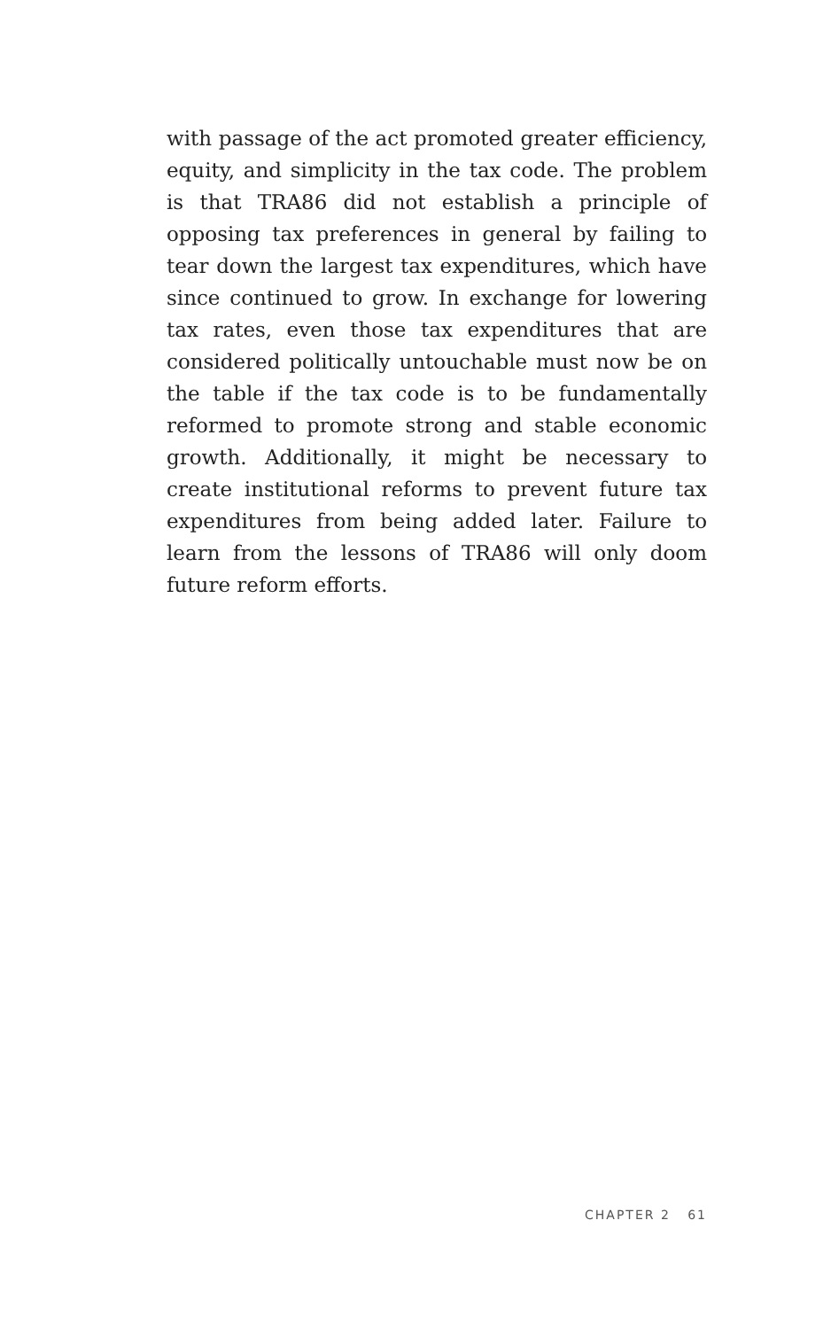with passage of the act promoted greater efficiency, equity, and simplicity in the tax code. The problem is that TRA86 did not establish a principle of opposing tax preferences in general by failing to tear down the largest tax expenditures, which have since continued to grow. In exchange for lowering tax rates, even those tax expenditures that are considered politically untouchable must now be on the table if the tax code is to be fundamentally reformed to promote strong and stable economic growth. Additionally, it might be necessary to create institutional reforms to prevent future tax expenditures from being added later. Failure to learn from the lessons of TRA86 will only doom future reform efforts.
CHAPTER 2 61